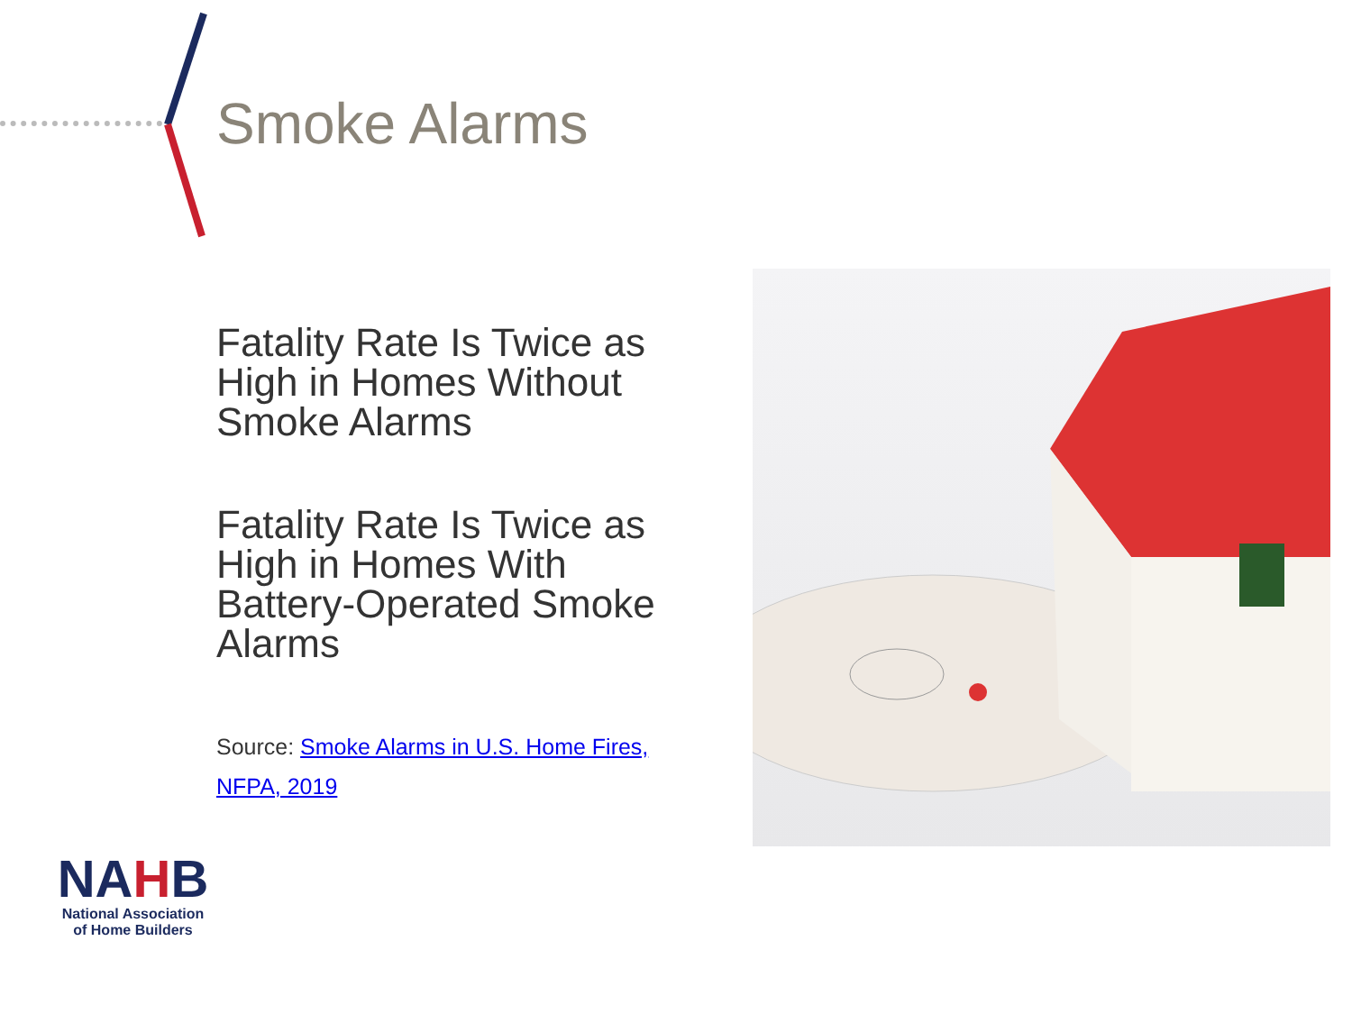Smoke Alarms
Fatality Rate Is Twice as High in Homes Without Smoke Alarms
Fatality Rate Is Twice as High in Homes With Battery-Operated Smoke Alarms
Source: Smoke Alarms in U.S. Home Fires, NFPA, 2019
NAHB
National Association
of Home Builders